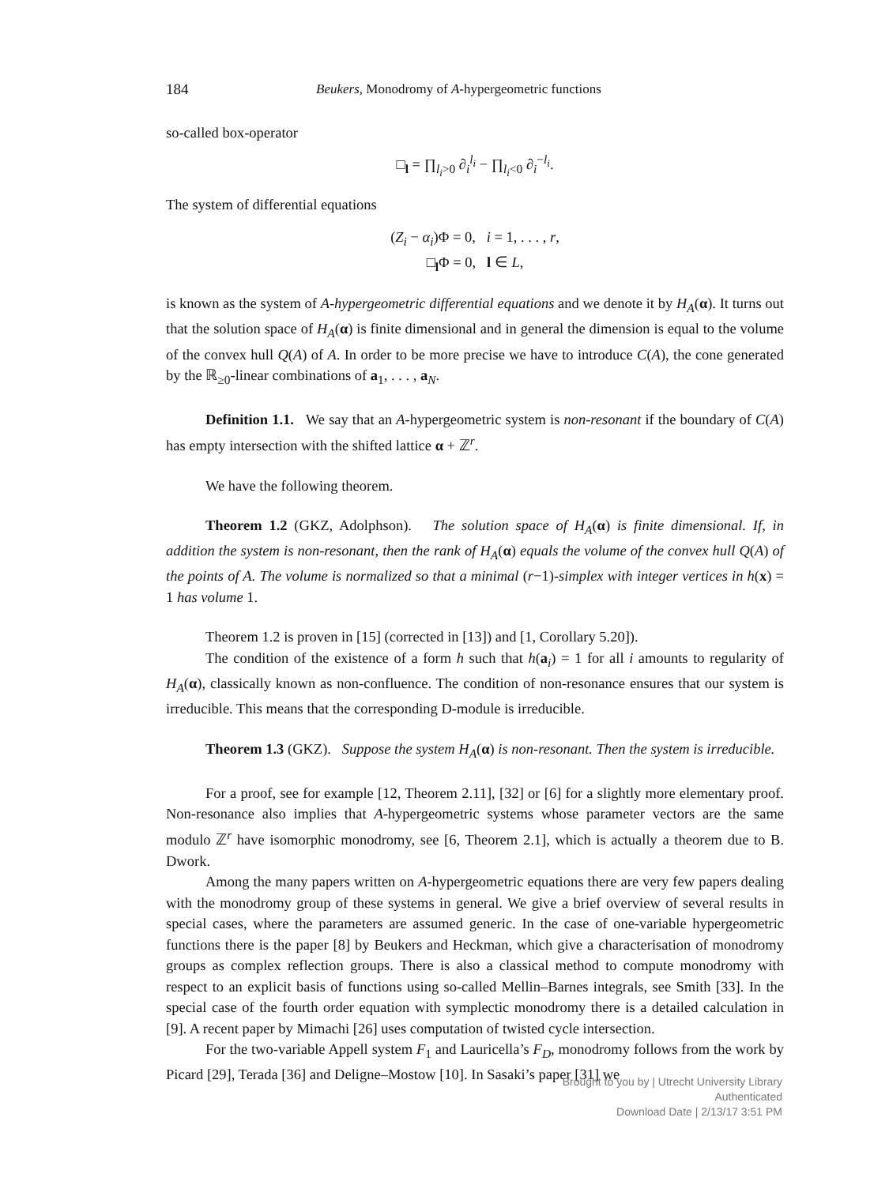184 Beukers, Monodromy of A-hypergeometric functions
so-called box-operator
□<sub>l</sub> = ∏<sub>l<sub>i</sub>>0</sub> ∂<sub>i</sub><sup>l<sub>i</sub></sup> − ∏<sub>l<sub>i</sub><0</sub> ∂<sub>i</sub><sup>−l<sub>i</sub></sup>.
The system of differential equations
(Z<sub>i</sub> − α<sub>i</sub>)Φ = 0, i = 1, . . . , r,
□<sub>l</sub>Φ = 0, l ∈ L,
is known as the system of A-hypergeometric differential equations and we denote it by H<sub>A</sub>(α). It turns out that the solution space of H<sub>A</sub>(α) is finite dimensional and in general the dimension is equal to the volume of the convex hull Q(A) of A. In order to be more precise we have to introduce C(A), the cone generated by the ℝ<sub>≥0</sub>-linear combinations of a<sub>1</sub>, . . . , a<sub>N</sub>.
Definition 1.1. We say that an A-hypergeometric system is non-resonant if the boundary of C(A) has empty intersection with the shifted lattice α + ℤ<sup>r</sup>.
We have the following theorem.
Theorem 1.2 (GKZ, Adolphson). The solution space of H<sub>A</sub>(α) is finite dimensional. If, in addition the system is non-resonant, then the rank of H<sub>A</sub>(α) equals the volume of the convex hull Q(A) of the points of A. The volume is normalized so that a minimal (r−1)-simplex with integer vertices in h(x) = 1 has volume 1.
Theorem 1.2 is proven in [15] (corrected in [13]) and [1, Corollary 5.20]).
The condition of the existence of a form h such that h(a<sub>i</sub>) = 1 for all i amounts to regularity of H<sub>A</sub>(α), classically known as non-confluence. The condition of non-resonance ensures that our system is irreducible. This means that the corresponding D-module is irreducible.
Theorem 1.3 (GKZ). Suppose the system H<sub>A</sub>(α) is non-resonant. Then the system is irreducible.
For a proof, see for example [12, Theorem 2.11], [32] or [6] for a slightly more elementary proof. Non-resonance also implies that A-hypergeometric systems whose parameter vectors are the same modulo ℤ<sup>r</sup> have isomorphic monodromy, see [6, Theorem 2.1], which is actually a theorem due to B. Dwork.
Among the many papers written on A-hypergeometric equations there are very few papers dealing with the monodromy group of these systems in general. We give a brief overview of several results in special cases, where the parameters are assumed generic. In the case of one-variable hypergeometric functions there is the paper [8] by Beukers and Heckman, which give a characterisation of monodromy groups as complex reflection groups. There is also a classical method to compute monodromy with respect to an explicit basis of functions using so-called Mellin–Barnes integrals, see Smith [33]. In the special case of the fourth order equation with symplectic monodromy there is a detailed calculation in [9]. A recent paper by Mimachi [26] uses computation of twisted cycle intersection.
For the two-variable Appell system F<sub>1</sub> and Lauricella’s F<sub>D</sub>, monodromy follows from the work by Picard [29], Terada [36] and Deligne–Mostow [10]. In Sasaki’s paper [31] we
Brought to you by | Utrecht University Library
Authenticated
Download Date | 2/13/17 3:51 PM